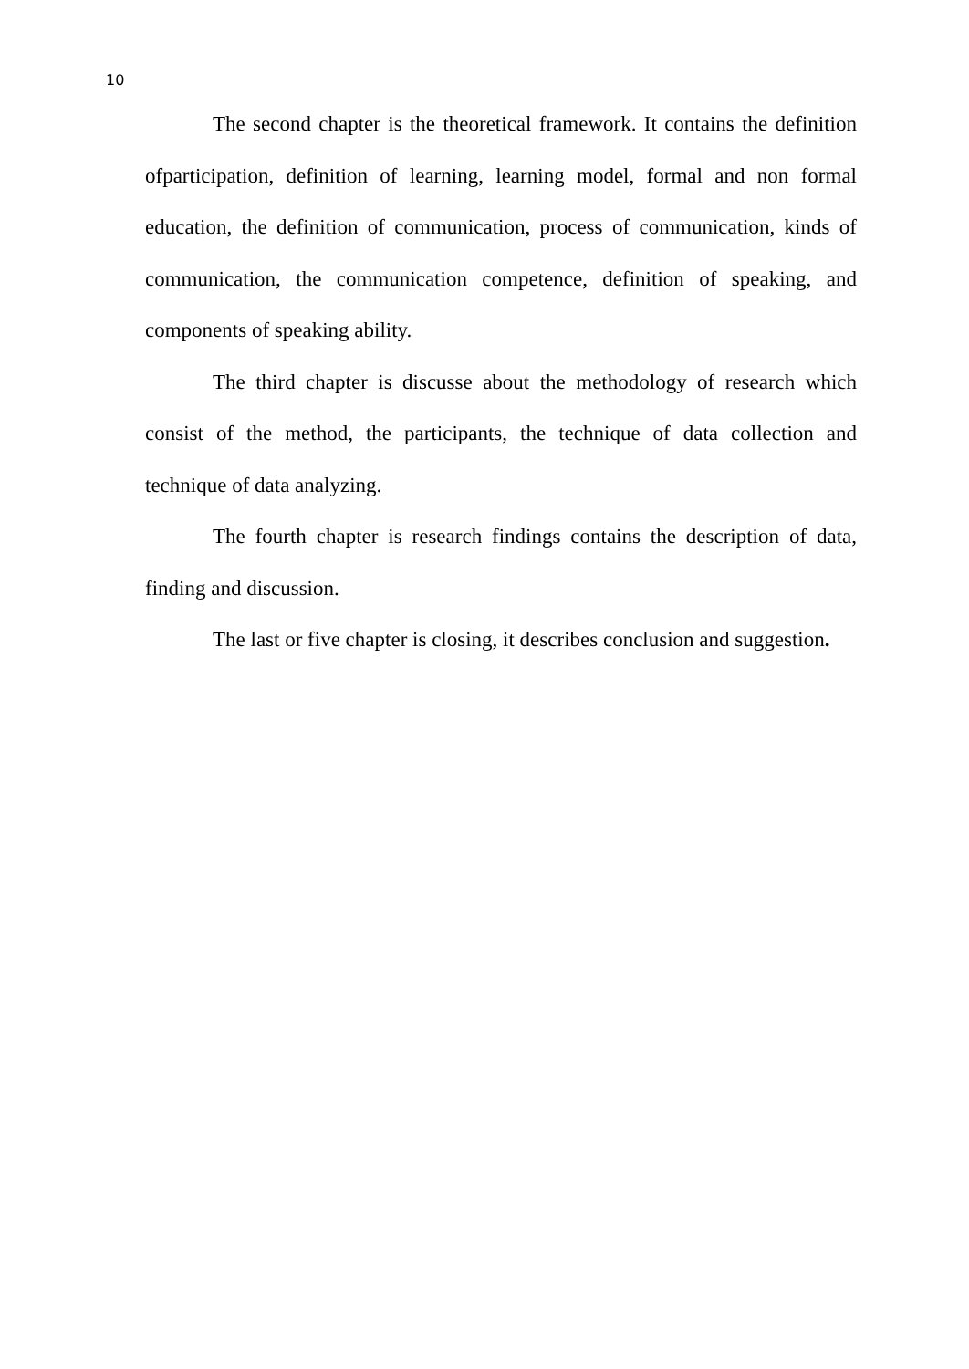10
The second chapter is the theoretical framework. It contains the definition ofparticipation, definition of learning, learning model, formal and non formal education, the definition of communication, process of communication, kinds of communication, the communication competence, definition of speaking, and components of speaking ability.
The third chapter is discusse about the methodology of research which consist of the method, the participants, the technique of data collection and technique of data analyzing.
The fourth chapter is research findings contains the description of data, finding and discussion.
The last or five chapter is closing, it describes conclusion and suggestion.